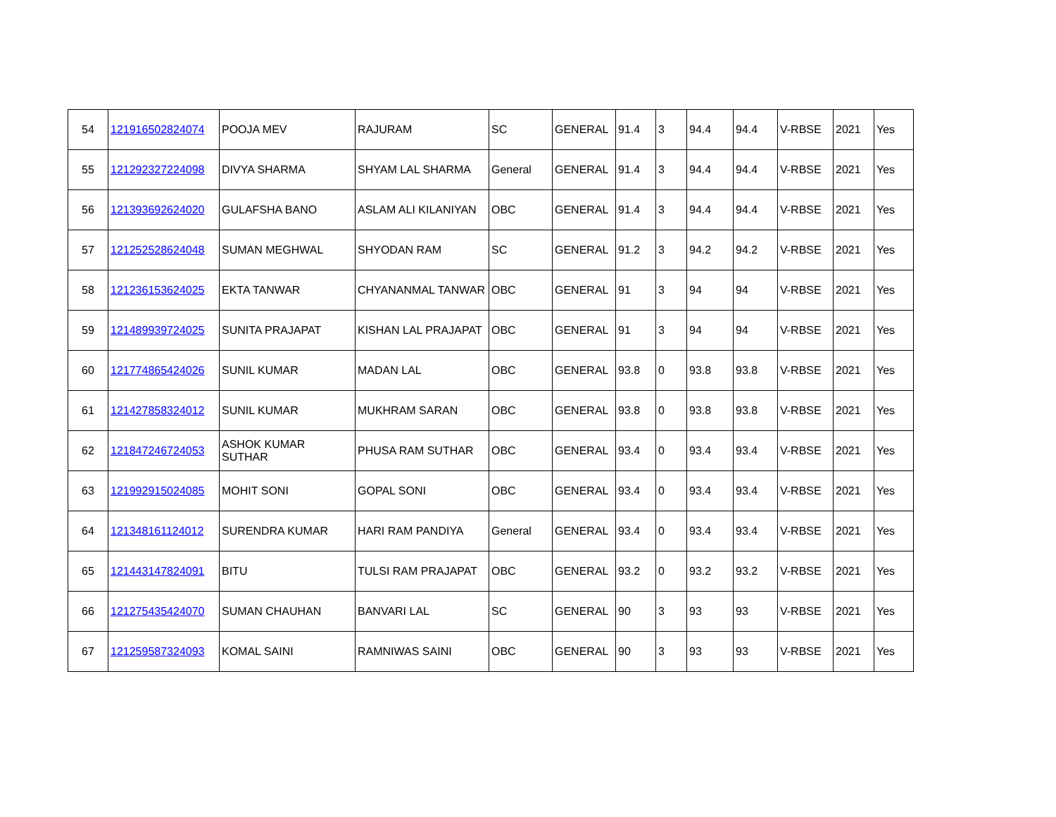| 54 | 121916502824074 | POOJA MEV | RAJURAM | SC | GENERAL | 91.4 | 3 | 94.4 | 94.4 | V-RBSE | 2021 | Yes |
| 55 | 121292327224098 | DIVYA SHARMA | SHYAM LAL SHARMA | General | GENERAL | 91.4 | 3 | 94.4 | 94.4 | V-RBSE | 2021 | Yes |
| 56 | 121393692624020 | GULAFSHA BANO | ASLAM ALI KILANIYAN | OBC | GENERAL | 91.4 | 3 | 94.4 | 94.4 | V-RBSE | 2021 | Yes |
| 57 | 121252528624048 | SUMAN MEGHWAL | SHYODAN RAM | SC | GENERAL | 91.2 | 3 | 94.2 | 94.2 | V-RBSE | 2021 | Yes |
| 58 | 121236153624025 | EKTA TANWAR | CHYANANMAL TANWAR | OBC | GENERAL | 91 | 3 | 94 | 94 | V-RBSE | 2021 | Yes |
| 59 | 121489939724025 | SUNITA PRAJAPAT | KISHAN LAL PRAJAPAT | OBC | GENERAL | 91 | 3 | 94 | 94 | V-RBSE | 2021 | Yes |
| 60 | 121774865424026 | SUNIL KUMAR | MADAN LAL | OBC | GENERAL | 93.8 | 0 | 93.8 | 93.8 | V-RBSE | 2021 | Yes |
| 61 | 121427858324012 | SUNIL KUMAR | MUKHRAM SARAN | OBC | GENERAL | 93.8 | 0 | 93.8 | 93.8 | V-RBSE | 2021 | Yes |
| 62 | 121847246724053 | ASHOK KUMAR SUTHAR | PHUSA RAM SUTHAR | OBC | GENERAL | 93.4 | 0 | 93.4 | 93.4 | V-RBSE | 2021 | Yes |
| 63 | 121992915024085 | MOHIT SONI | GOPAL SONI | OBC | GENERAL | 93.4 | 0 | 93.4 | 93.4 | V-RBSE | 2021 | Yes |
| 64 | 121348161124012 | SURENDRA KUMAR | HARI RAM PANDIYA | General | GENERAL | 93.4 | 0 | 93.4 | 93.4 | V-RBSE | 2021 | Yes |
| 65 | 121443147824091 | BITU | TULSI RAM PRAJAPAT | OBC | GENERAL | 93.2 | 0 | 93.2 | 93.2 | V-RBSE | 2021 | Yes |
| 66 | 121275435424070 | SUMAN CHAUHAN | BANVARI LAL | SC | GENERAL | 90 | 3 | 93 | 93 | V-RBSE | 2021 | Yes |
| 67 | 121259587324093 | KOMAL SAINI | RAMNIWAS SAINI | OBC | GENERAL | 90 | 3 | 93 | 93 | V-RBSE | 2021 | Yes |